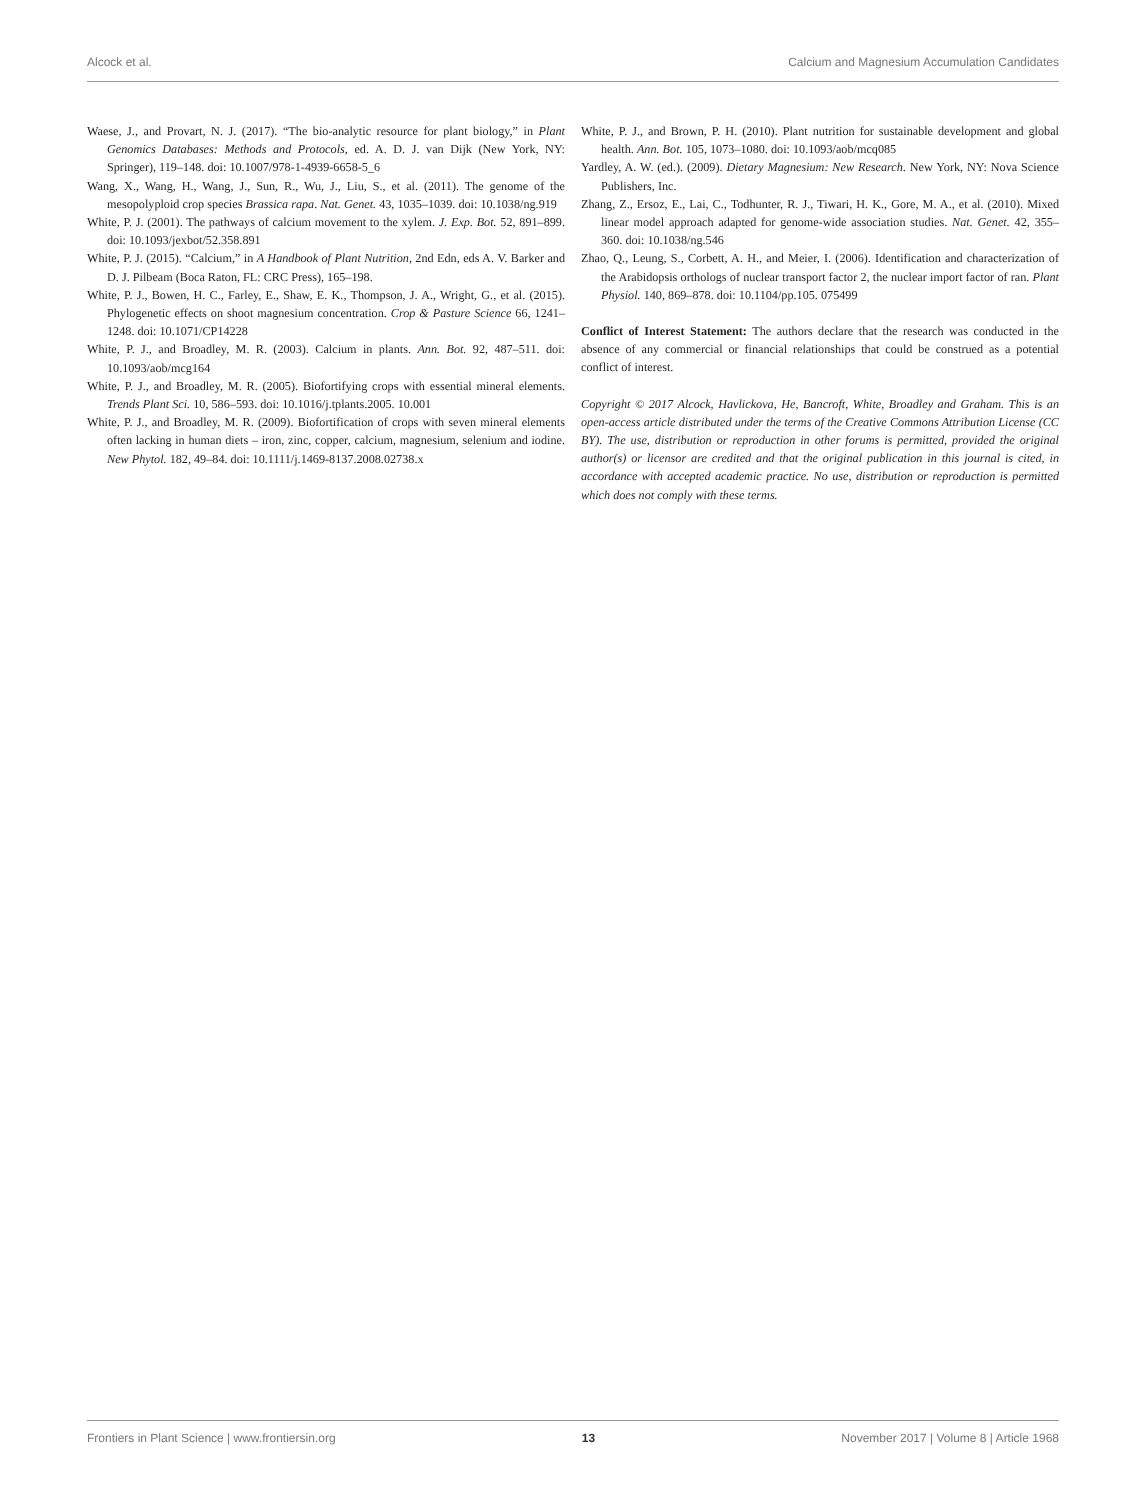Alcock et al. Calcium and Magnesium Accumulation Candidates
Waese, J., and Provart, N. J. (2017). “The bio-analytic resource for plant biology,” in Plant Genomics Databases: Methods and Protocols, ed. A. D. J. van Dijk (New York, NY: Springer), 119–148. doi: 10.1007/978-1-4939-6658-5_6
Wang, X., Wang, H., Wang, J., Sun, R., Wu, J., Liu, S., et al. (2011). The genome of the mesopolyploid crop species Brassica rapa. Nat. Genet. 43, 1035–1039. doi: 10.1038/ng.919
White, P. J. (2001). The pathways of calcium movement to the xylem. J. Exp. Bot. 52, 891–899. doi: 10.1093/jexbot/52.358.891
White, P. J. (2015). “Calcium,” in A Handbook of Plant Nutrition, 2nd Edn, eds A. V. Barker and D. J. Pilbeam (Boca Raton, FL: CRC Press), 165–198.
White, P. J., Bowen, H. C., Farley, E., Shaw, E. K., Thompson, J. A., Wright, G., et al. (2015). Phylogenetic effects on shoot magnesium concentration. Crop & Pasture Science 66, 1241–1248. doi: 10.1071/CP14228
White, P. J., and Broadley, M. R. (2003). Calcium in plants. Ann. Bot. 92, 487–511. doi: 10.1093/aob/mcg164
White, P. J., and Broadley, M. R. (2005). Biofortifying crops with essential mineral elements. Trends Plant Sci. 10, 586–593. doi: 10.1016/j.tplants.2005. 10.001
White, P. J., and Broadley, M. R. (2009). Biofortification of crops with seven mineral elements often lacking in human diets – iron, zinc, copper, calcium, magnesium, selenium and iodine. New Phytol. 182, 49–84. doi: 10.1111/j.1469-8137.2008.02738.x
White, P. J., and Brown, P. H. (2010). Plant nutrition for sustainable development and global health. Ann. Bot. 105, 1073–1080. doi: 10.1093/aob/mcq085
Yardley, A. W. (ed.). (2009). Dietary Magnesium: New Research. New York, NY: Nova Science Publishers, Inc.
Zhang, Z., Ersoz, E., Lai, C., Todhunter, R. J., Tiwari, H. K., Gore, M. A., et al. (2010). Mixed linear model approach adapted for genome-wide association studies. Nat. Genet. 42, 355–360. doi: 10.1038/ng.546
Zhao, Q., Leung, S., Corbett, A. H., and Meier, I. (2006). Identification and characterization of the Arabidopsis orthologs of nuclear transport factor 2, the nuclear import factor of ran. Plant Physiol. 140, 869–878. doi: 10.1104/pp.105. 075499
Conflict of Interest Statement: The authors declare that the research was conducted in the absence of any commercial or financial relationships that could be construed as a potential conflict of interest.
Copyright © 2017 Alcock, Havlickova, He, Bancroft, White, Broadley and Graham. This is an open-access article distributed under the terms of the Creative Commons Attribution License (CC BY). The use, distribution or reproduction in other forums is permitted, provided the original author(s) or licensor are credited and that the original publication in this journal is cited, in accordance with accepted academic practice. No use, distribution or reproduction is permitted which does not comply with these terms.
Frontiers in Plant Science | www.frontiersin.org 13 November 2017 | Volume 8 | Article 1968